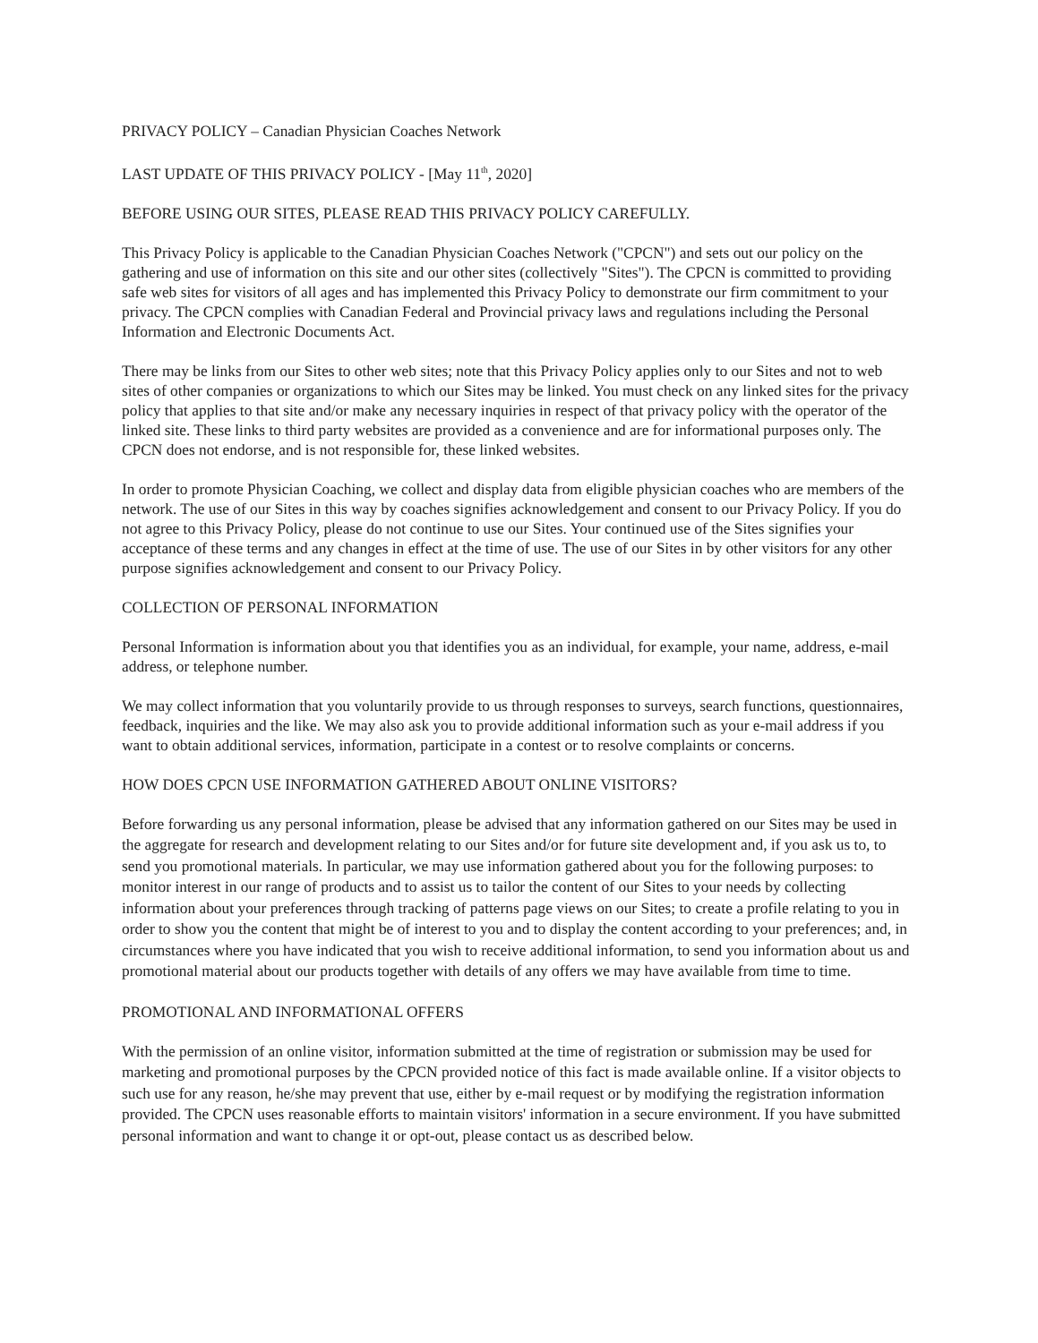PRIVACY POLICY – Canadian Physician Coaches Network
LAST UPDATE OF THIS PRIVACY POLICY - [May 11<sup>th</sup>, 2020]
BEFORE USING OUR SITES, PLEASE READ THIS PRIVACY POLICY CAREFULLY.
This Privacy Policy is applicable to the Canadian Physician Coaches Network ("CPCN") and sets out our policy on the gathering and use of information on this site and our other sites (collectively "Sites"). The CPCN is committed to providing safe web sites for visitors of all ages and has implemented this Privacy Policy to demonstrate our firm commitment to your privacy. The CPCN complies with Canadian Federal and Provincial privacy laws and regulations including the Personal Information and Electronic Documents Act.
There may be links from our Sites to other web sites; note that this Privacy Policy applies only to our Sites and not to web sites of other companies or organizations to which our Sites may be linked. You must check on any linked sites for the privacy policy that applies to that site and/or make any necessary inquiries in respect of that privacy policy with the operator of the linked site. These links to third party websites are provided as a convenience and are for informational purposes only. The CPCN does not endorse, and is not responsible for, these linked websites.
In order to promote Physician Coaching, we collect and display data from eligible physician coaches who are members of the network. The use of our Sites in this way by coaches signifies acknowledgement and consent to our Privacy Policy. If you do not agree to this Privacy Policy, please do not continue to use our Sites. Your continued use of the Sites signifies your acceptance of these terms and any changes in effect at the time of use. The use of our Sites in by other visitors for any other purpose signifies acknowledgement and consent to our Privacy Policy.
COLLECTION OF PERSONAL INFORMATION
Personal Information is information about you that identifies you as an individual, for example, your name, address, e-mail address, or telephone number.
We may collect information that you voluntarily provide to us through responses to surveys, search functions, questionnaires, feedback, inquiries and the like. We may also ask you to provide additional information such as your e-mail address if you want to obtain additional services, information, participate in a contest or to resolve complaints or concerns.
HOW DOES CPCN USE INFORMATION GATHERED ABOUT ONLINE VISITORS?
Before forwarding us any personal information, please be advised that any information gathered on our Sites may be used in the aggregate for research and development relating to our Sites and/or for future site development and, if you ask us to, to send you promotional materials. In particular, we may use information gathered about you for the following purposes: to monitor interest in our range of products and to assist us to tailor the content of our Sites to your needs by collecting information about your preferences through tracking of patterns page views on our Sites; to create a profile relating to you in order to show you the content that might be of interest to you and to display the content according to your preferences; and, in circumstances where you have indicated that you wish to receive additional information, to send you information about us and promotional material about our products together with details of any offers we may have available from time to time.
PROMOTIONAL AND INFORMATIONAL OFFERS
With the permission of an online visitor, information submitted at the time of registration or submission may be used for marketing and promotional purposes by the CPCN provided notice of this fact is made available online. If a visitor objects to such use for any reason, he/she may prevent that use, either by e-mail request or by modifying the registration information provided. The CPCN uses reasonable efforts to maintain visitors' information in a secure environment. If you have submitted personal information and want to change it or opt-out, please contact us as described below.